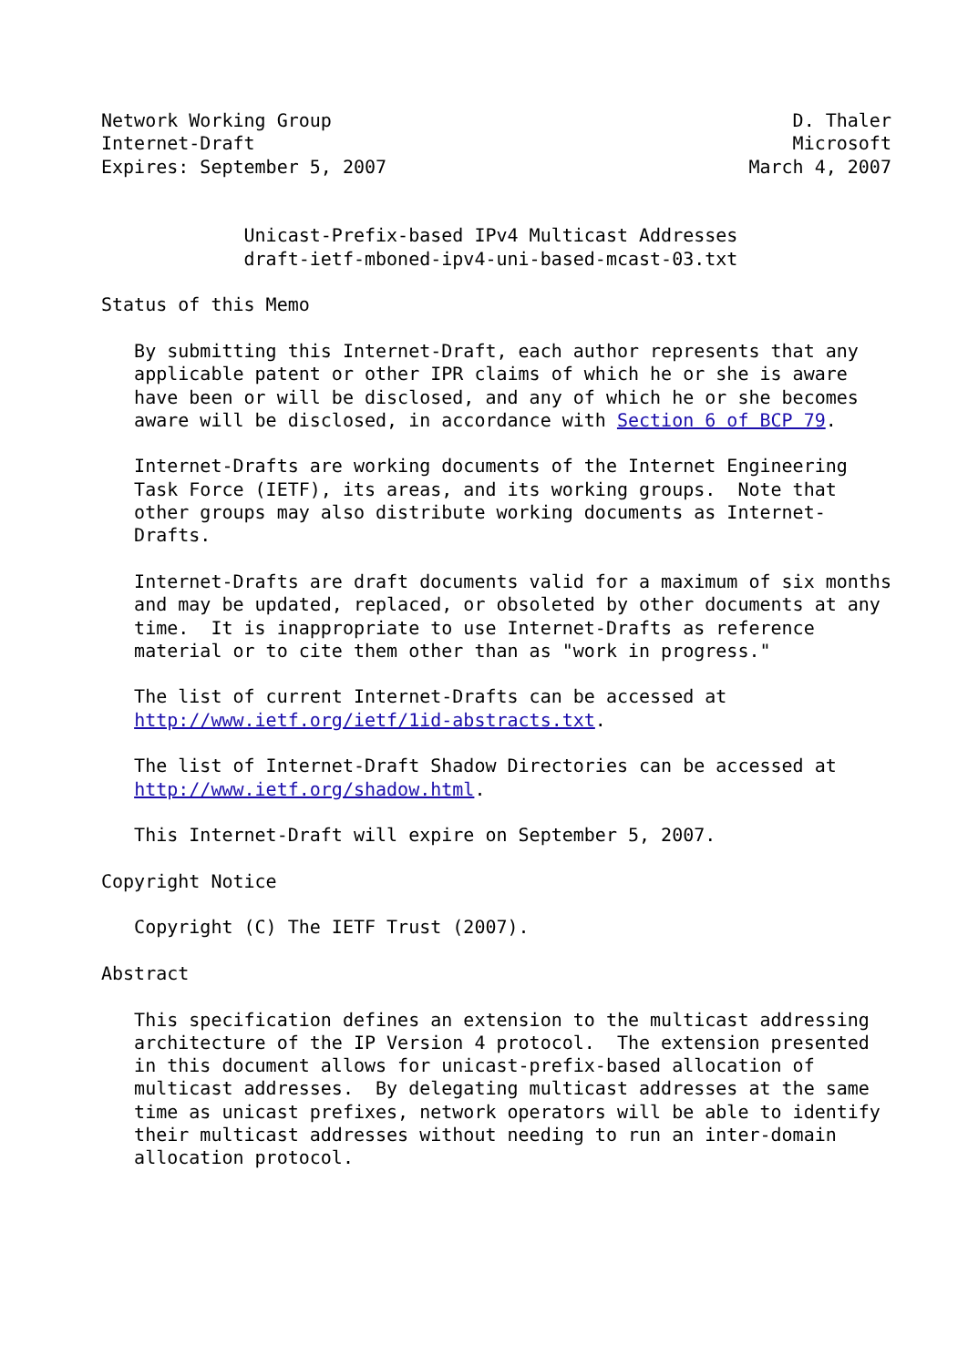Network Working Group                                          D. Thaler
Internet-Draft                                                 Microsoft
Expires: September 5, 2007                                 March 4, 2007


             Unicast-Prefix-based IPv4 Multicast Addresses
             draft-ietf-mboned-ipv4-uni-based-mcast-03.txt

Status of this Memo

   By submitting this Internet-Draft, each author represents that any
   applicable patent or other IPR claims of which he or she is aware
   have been or will be disclosed, and any of which he or she becomes
   aware will be disclosed, in accordance with Section 6 of BCP 79.

   Internet-Drafts are working documents of the Internet Engineering
   Task Force (IETF), its areas, and its working groups.  Note that
   other groups may also distribute working documents as Internet-
   Drafts.

   Internet-Drafts are draft documents valid for a maximum of six months
   and may be updated, replaced, or obsoleted by other documents at any
   time.  It is inappropriate to use Internet-Drafts as reference
   material or to cite them other than as "work in progress."

   The list of current Internet-Drafts can be accessed at
   http://www.ietf.org/ietf/1id-abstracts.txt.

   The list of Internet-Draft Shadow Directories can be accessed at
   http://www.ietf.org/shadow.html.

   This Internet-Draft will expire on September 5, 2007.

Copyright Notice

   Copyright (C) The IETF Trust (2007).

Abstract

   This specification defines an extension to the multicast addressing
   architecture of the IP Version 4 protocol.  The extension presented
   in this document allows for unicast-prefix-based allocation of
   multicast addresses.  By delegating multicast addresses at the same
   time as unicast prefixes, network operators will be able to identify
   their multicast addresses without needing to run an inter-domain
   allocation protocol.